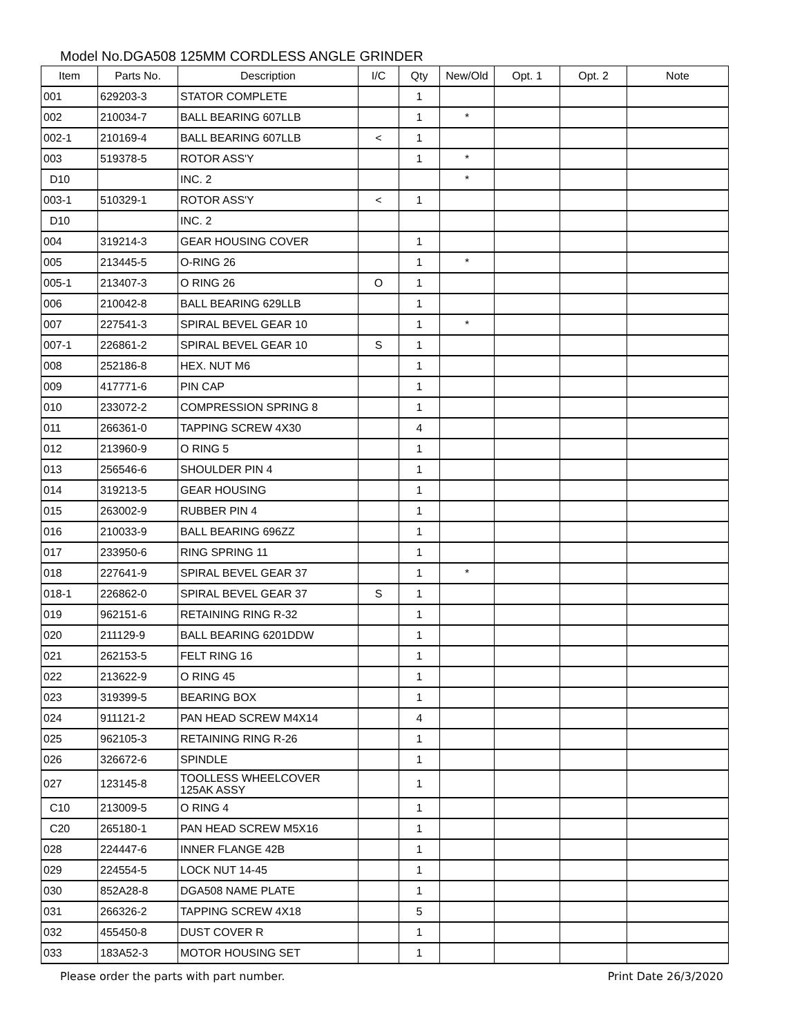Model No.DGA508 125MM CORDLESS ANGLE GRINDER
| Item | Parts No. | Description | I/C | Qty | New/Old | Opt. 1 | Opt. 2 | Note |
| --- | --- | --- | --- | --- | --- | --- | --- | --- |
| 001 | 629203-3 | STATOR COMPLETE | | 1 | | | | |
| 002 | 210034-7 | BALL BEARING 607LLB | | 1 | * | | | |
| 002-1 | 210169-4 | BALL BEARING 607LLB | < | 1 | | | | |
| 003 | 519378-5 | ROTOR ASS'Y | | 1 | * | | | |
| D10 | | INC. 2 | | | * | | | |
| 003-1 | 510329-1 | ROTOR ASS'Y | < | 1 | | | | |
| D10 | | INC. 2 | | | | | | |
| 004 | 319214-3 | GEAR HOUSING COVER | | 1 | | | | |
| 005 | 213445-5 | O-RING 26 | | 1 | * | | | |
| 005-1 | 213407-3 | O RING 26 | O | 1 | | | | |
| 006 | 210042-8 | BALL BEARING 629LLB | | 1 | | | | |
| 007 | 227541-3 | SPIRAL BEVEL GEAR 10 | | 1 | * | | | |
| 007-1 | 226861-2 | SPIRAL BEVEL GEAR 10 | S | 1 | | | | |
| 008 | 252186-8 | HEX. NUT M6 | | 1 | | | | |
| 009 | 417771-6 | PIN CAP | | 1 | | | | |
| 010 | 233072-2 | COMPRESSION SPRING 8 | | 1 | | | | |
| 011 | 266361-0 | TAPPING SCREW 4X30 | | 4 | | | | |
| 012 | 213960-9 | O RING 5 | | 1 | | | | |
| 013 | 256546-6 | SHOULDER PIN 4 | | 1 | | | | |
| 014 | 319213-5 | GEAR HOUSING | | 1 | | | | |
| 015 | 263002-9 | RUBBER PIN 4 | | 1 | | | | |
| 016 | 210033-9 | BALL BEARING 696ZZ | | 1 | | | | |
| 017 | 233950-6 | RING SPRING 11 | | 1 | | | | |
| 018 | 227641-9 | SPIRAL BEVEL GEAR 37 | | 1 | * | | | |
| 018-1 | 226862-0 | SPIRAL BEVEL GEAR 37 | S | 1 | | | | |
| 019 | 962151-6 | RETAINING RING R-32 | | 1 | | | | |
| 020 | 211129-9 | BALL BEARING 6201DDW | | 1 | | | | |
| 021 | 262153-5 | FELT RING 16 | | 1 | | | | |
| 022 | 213622-9 | O RING 45 | | 1 | | | | |
| 023 | 319399-5 | BEARING BOX | | 1 | | | | |
| 024 | 911121-2 | PAN HEAD SCREW M4X14 | | 4 | | | | |
| 025 | 962105-3 | RETAINING RING R-26 | | 1 | | | | |
| 026 | 326672-6 | SPINDLE | | 1 | | | | |
| 027 | 123145-8 | TOOLLESS WHEELCOVER 125AK ASSY | | 1 | | | | |
| C10 | 213009-5 | O RING 4 | | 1 | | | | |
| C20 | 265180-1 | PAN HEAD SCREW M5X16 | | 1 | | | | |
| 028 | 224447-6 | INNER FLANGE 42B | | 1 | | | | |
| 029 | 224554-5 | LOCK NUT 14-45 | | 1 | | | | |
| 030 | 852A28-8 | DGA508 NAME PLATE | | 1 | | | | |
| 031 | 266326-2 | TAPPING SCREW 4X18 | | 5 | | | | |
| 032 | 455450-8 | DUST COVER R | | 1 | | | | |
| 033 | 183A52-3 | MOTOR HOUSING SET | | 1 | | | | |
Please order the parts with part number. Print Date 26/3/2020